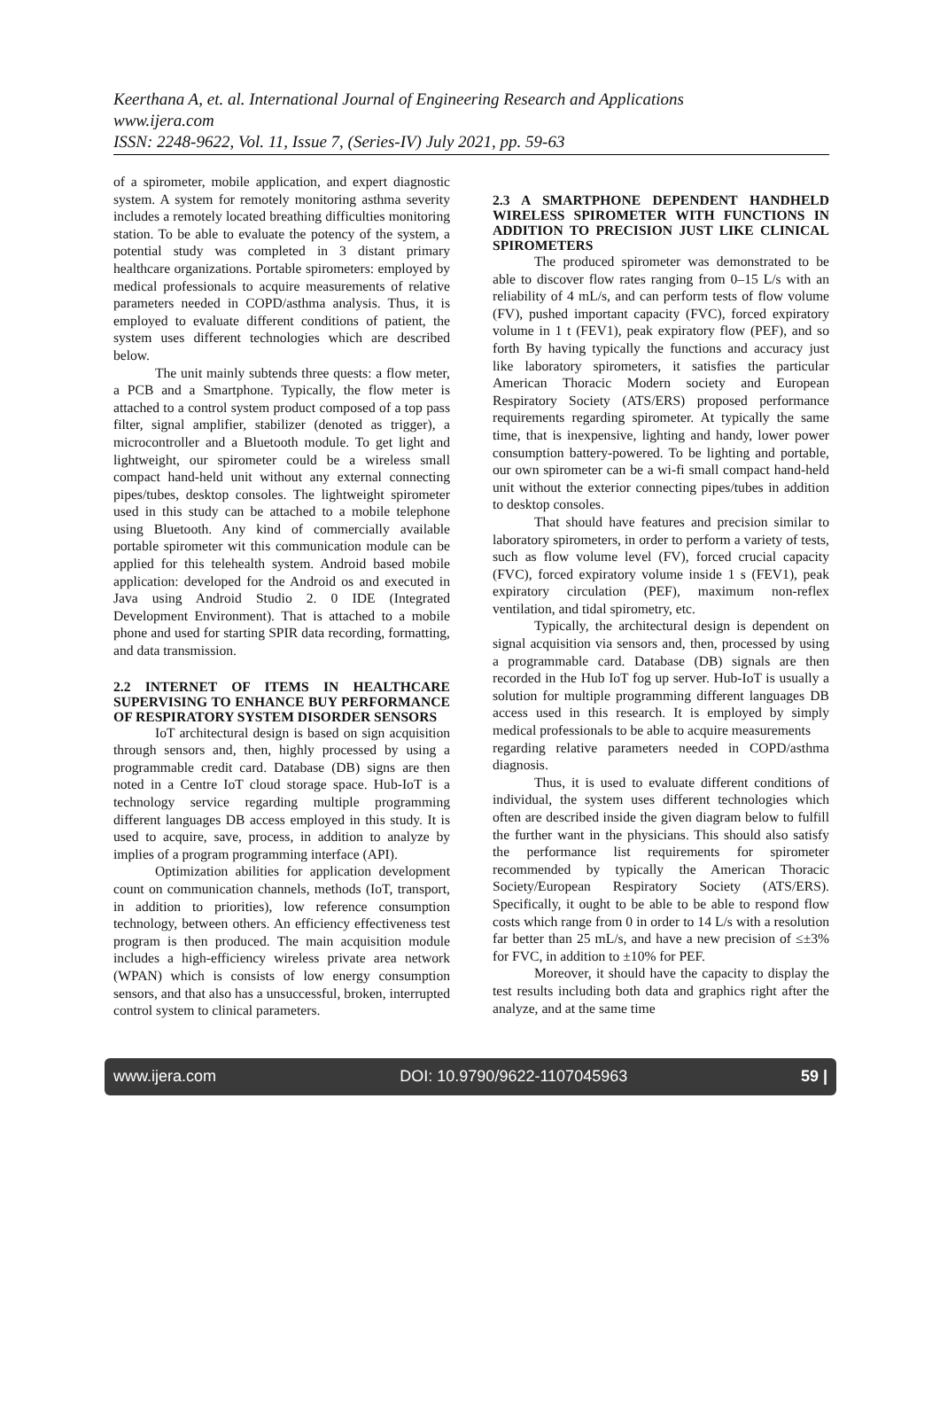Keerthana A, et. al. International Journal of Engineering Research and Applications
www.ijera.com
ISSN: 2248-9622, Vol. 11, Issue 7, (Series-IV) July 2021, pp. 59-63
of a spirometer, mobile application, and expert diagnostic system. A system for remotely monitoring asthma severity includes a remotely located breathing difficulties monitoring station. To be able to evaluate the potency of the system, a potential study was completed in 3 distant primary healthcare organizations. Portable spirometers: employed by medical professionals to acquire measurements of relative parameters needed in COPD/asthma analysis. Thus, it is employed to evaluate different conditions of patient, the system uses different technologies which are described below.
The unit mainly subtends three quests: a flow meter, a PCB and a Smartphone. Typically, the flow meter is attached to a control system product composed of a top pass filter, signal amplifier, stabilizer (denoted as trigger), a microcontroller and a Bluetooth module. To get light and lightweight, our spirometer could be a wireless small compact hand-held unit without any external connecting pipes/tubes, desktop consoles. The lightweight spirometer used in this study can be attached to a mobile telephone using Bluetooth. Any kind of commercially available portable spirometer wit this communication module can be applied for this telehealth system. Android based mobile application: developed for the Android os and executed in Java using Android Studio 2. 0 IDE (Integrated Development Environment). That is attached to a mobile phone and used for starting SPIR data recording, formatting, and data transmission.
2.2 INTERNET OF ITEMS IN HEALTHCARE SUPERVISING TO ENHANCE BUY PERFORMANCE OF RESPIRATORY SYSTEM DISORDER SENSORS
IoT architectural design is based on sign acquisition through sensors and, then, highly processed by using a programmable credit card. Database (DB) signs are then noted in a Centre IoT cloud storage space. Hub-IoT is a technology service regarding multiple programming different languages DB access employed in this study. It is used to acquire, save, process, in addition to analyze by implies of a program programming interface (API).
Optimization abilities for application development count on communication channels, methods (IoT, transport, in addition to priorities), low reference consumption technology, between others. An efficiency effectiveness test program is then produced. The main acquisition module includes a high-efficiency wireless private area network (WPAN) which is consists of low energy consumption sensors, and that also has a unsuccessful, broken, interrupted control system to clinical parameters.
2.3 A SMARTPHONE DEPENDENT HANDHELD WIRELESS SPIROMETER WITH FUNCTIONS IN ADDITION TO PRECISION JUST LIKE CLINICAL SPIROMETERS
The produced spirometer was demonstrated to be able to discover flow rates ranging from 0–15 L/s with an reliability of 4 mL/s, and can perform tests of flow volume (FV), pushed important capacity (FVC), forced expiratory volume in 1 t (FEV1), peak expiratory flow (PEF), and so forth By having typically the functions and accuracy just like laboratory spirometers, it satisfies the particular American Thoracic Modern society and European Respiratory Society (ATS/ERS) proposed performance requirements regarding spirometer. At typically the same time, that is inexpensive, lighting and handy, lower power consumption battery-powered. To be lighting and portable, our own spirometer can be a wi-fi small compact hand-held unit without the exterior connecting pipes/tubes in addition to desktop consoles.
That should have features and precision similar to laboratory spirometers, in order to perform a variety of tests, such as flow volume level (FV), forced crucial capacity (FVC), forced expiratory volume inside 1 s (FEV1), peak expiratory circulation (PEF), maximum non-reflex ventilation, and tidal spirometry, etc.
Typically, the architectural design is dependent on signal acquisition via sensors and, then, processed by using a programmable card. Database (DB) signals are then recorded in the Hub IoT fog up server. Hub-IoT is usually a solution for multiple programming different languages DB access used in this research. It is employed by simply medical professionals to be able to acquire measurements
regarding relative parameters needed in COPD/asthma diagnosis.
Thus, it is used to evaluate different conditions of individual, the system uses different technologies which often are described inside the given diagram below to fulfill the further want in the physicians. This should also satisfy the performance list requirements for spirometer recommended by typically the American Thoracic Society/European Respiratory Society (ATS/ERS). Specifically, it ought to be able to be able to respond flow costs which range from 0 in order to 14 L/s with a resolution far better than 25 mL/s, and have a new precision of ≤±3% for FVC, in addition to ±10% for PEF.
Moreover, it should have the capacity to display the test results including both data and graphics right after the analyze, and at the same time
www.ijera.com DOI: 10.9790/9622-1107045963 59 |